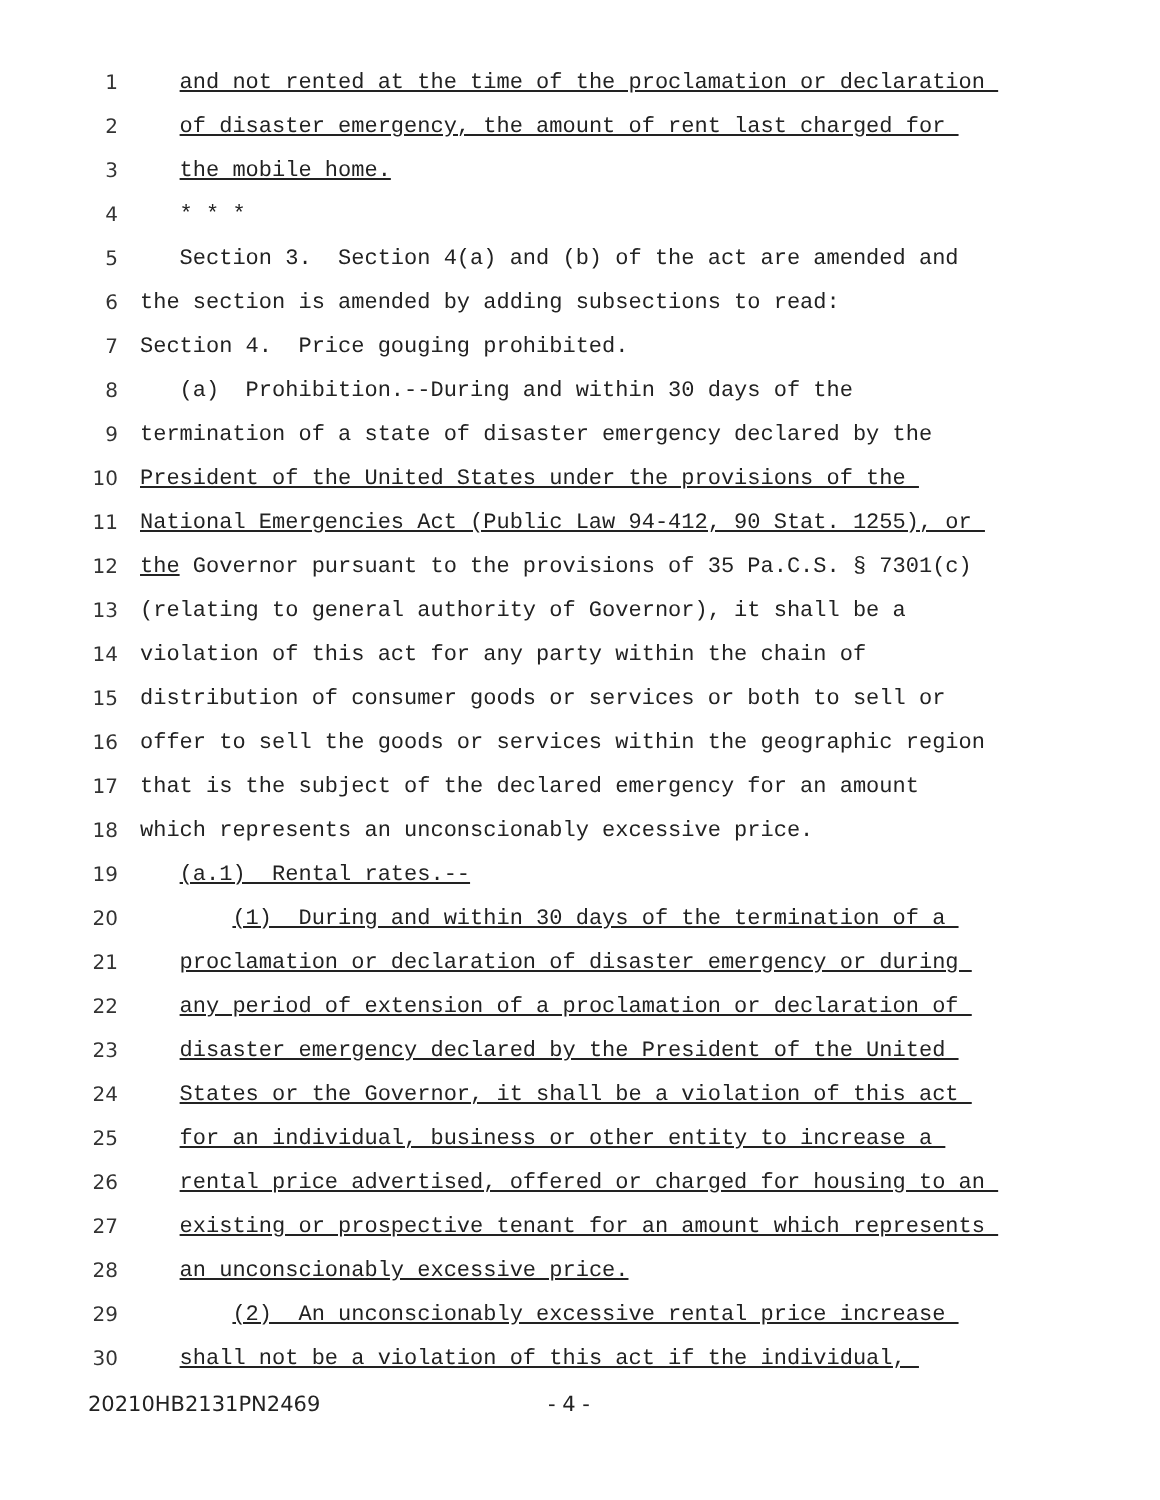1 and not rented at the time of the proclamation or declaration
2 of disaster emergency, the amount of rent last charged for
3 the mobile home.
4 * * *
5 Section 3. Section 4(a) and (b) of the act are amended and
6 the section is amended by adding subsections to read:
7 Section 4. Price gouging prohibited.
8 (a) Prohibition.--During and within 30 days of the
9 termination of a state of disaster emergency declared by the
10 President of the United States under the provisions of the
11 National Emergencies Act (Public Law 94-412, 90 Stat. 1255), or
12 the Governor pursuant to the provisions of 35 Pa.C.S. § 7301(c)
13 (relating to general authority of Governor), it shall be a
14 violation of this act for any party within the chain of
15 distribution of consumer goods or services or both to sell or
16 offer to sell the goods or services within the geographic region
17 that is the subject of the declared emergency for an amount
18 which represents an unconscionably excessive price.
19 (a.1) Rental rates.--
20 (1) During and within 30 days of the termination of a
21 proclamation or declaration of disaster emergency or during
22 any period of extension of a proclamation or declaration of
23 disaster emergency declared by the President of the United
24 States or the Governor, it shall be a violation of this act
25 for an individual, business or other entity to increase a
26 rental price advertised, offered or charged for housing to an
27 existing or prospective tenant for an amount which represents
28 an unconscionably excessive price.
29 (2) An unconscionably excessive rental price increase
30 shall not be a violation of this act if the individual,
20210HB2131PN2469 - 4 -